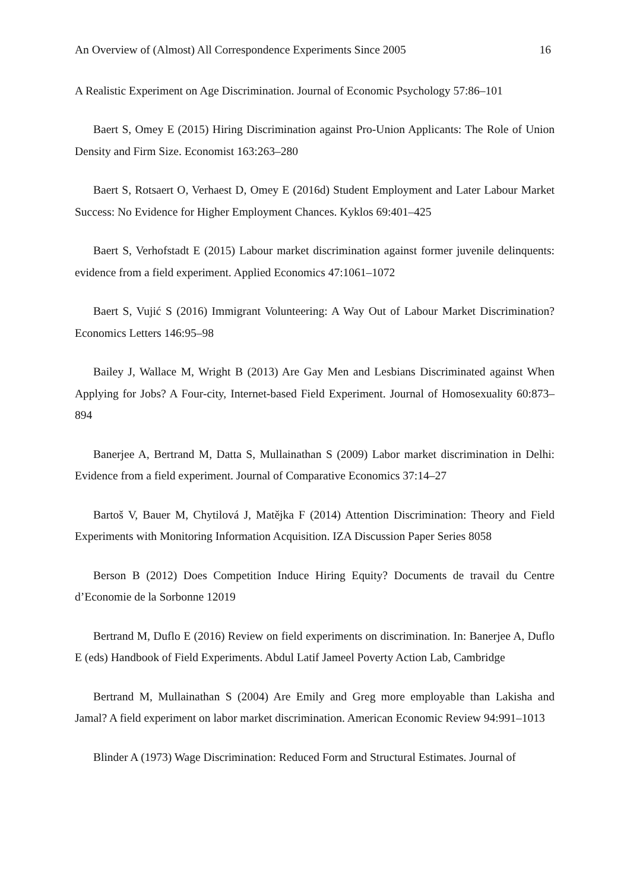An Overview of (Almost) All Correspondence Experiments Since 2005 16
A Realistic Experiment on Age Discrimination. Journal of Economic Psychology 57:86–101
Baert S, Omey E (2015) Hiring Discrimination against Pro-Union Applicants: The Role of Union Density and Firm Size. Economist 163:263–280
Baert S, Rotsaert O, Verhaest D, Omey E (2016d) Student Employment and Later Labour Market Success: No Evidence for Higher Employment Chances. Kyklos 69:401–425
Baert S, Verhofstadt E (2015) Labour market discrimination against former juvenile delinquents: evidence from a field experiment. Applied Economics 47:1061–1072
Baert S, Vujić S (2016) Immigrant Volunteering: A Way Out of Labour Market Discrimination? Economics Letters 146:95–98
Bailey J, Wallace M, Wright B (2013) Are Gay Men and Lesbians Discriminated against When Applying for Jobs? A Four-city, Internet-based Field Experiment. Journal of Homosexuality 60:873–894
Banerjee A, Bertrand M, Datta S, Mullainathan S (2009) Labor market discrimination in Delhi: Evidence from a field experiment. Journal of Comparative Economics 37:14–27
Bartoš V, Bauer M, Chytilová J, Matějka F (2014) Attention Discrimination: Theory and Field Experiments with Monitoring Information Acquisition. IZA Discussion Paper Series 8058
Berson B (2012) Does Competition Induce Hiring Equity? Documents de travail du Centre d’Economie de la Sorbonne 12019
Bertrand M, Duflo E (2016) Review on field experiments on discrimination. In: Banerjee A, Duflo E (eds) Handbook of Field Experiments. Abdul Latif Jameel Poverty Action Lab, Cambridge
Bertrand M, Mullainathan S (2004) Are Emily and Greg more employable than Lakisha and Jamal? A field experiment on labor market discrimination. American Economic Review 94:991–1013
Blinder A (1973) Wage Discrimination: Reduced Form and Structural Estimates. Journal of